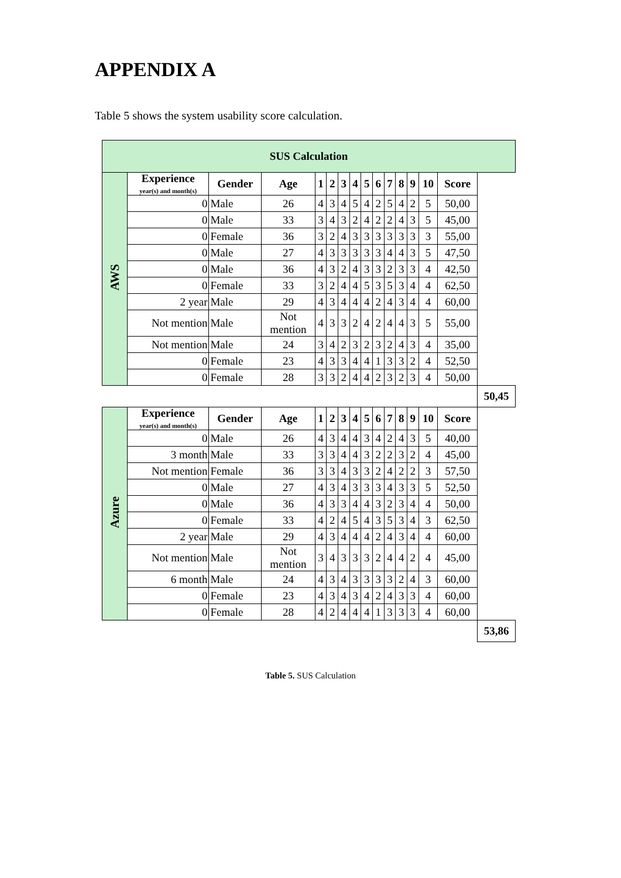APPENDIX A
Table 5 shows the system usability score calculation.
| SUS Calculation | | | | | | | | | | | | | | | |
| --- | --- | --- | --- | --- | --- | --- | --- | --- | --- | --- | --- | --- | --- | --- | --- |
| AWS | Experience year(s) and month(s) | Gender | Age | 1 | 2 | 3 | 4 | 5 | 6 | 7 | 8 | 9 | 10 | Score | |
| | 0 | Male | 26 | 4 | 3 | 4 | 5 | 4 | 2 | 5 | 4 | 2 | 5 | 50,00 | |
| | 0 | Male | 33 | 3 | 4 | 3 | 2 | 4 | 2 | 2 | 4 | 3 | 5 | 45,00 | |
| | 0 | Female | 36 | 3 | 2 | 4 | 3 | 3 | 3 | 3 | 3 | 3 | 3 | 55,00 | |
| | 0 | Male | 27 | 4 | 3 | 3 | 3 | 3 | 3 | 4 | 4 | 3 | 5 | 47,50 | |
| | 0 | Male | 36 | 4 | 3 | 2 | 4 | 3 | 3 | 2 | 3 | 3 | 4 | 42,50 | |
| | 0 | Female | 33 | 3 | 2 | 4 | 4 | 5 | 3 | 5 | 3 | 4 | 4 | 62,50 | |
| | 2 year | Male | 29 | 4 | 3 | 4 | 4 | 4 | 2 | 4 | 3 | 4 | 4 | 60,00 | |
| | Not mention | Male | Not mention | 4 | 3 | 3 | 2 | 4 | 2 | 4 | 4 | 3 | 5 | 55,00 | |
| | Not mention | Male | 24 | 3 | 4 | 2 | 3 | 2 | 3 | 2 | 4 | 3 | 4 | 35,00 | |
| | 0 | Female | 23 | 4 | 3 | 3 | 4 | 4 | 1 | 3 | 3 | 2 | 4 | 52,50 | |
| | 0 | Female | 28 | 3 | 3 | 2 | 4 | 4 | 2 | 3 | 2 | 3 | 4 | 50,00 | |
| | | | | | | | | | | | | | | | 50,45 |
| Azure | Experience year(s) and month(s) | Gender | Age | 1 | 2 | 3 | 4 | 5 | 6 | 7 | 8 | 9 | 10 | Score | |
| | 0 | Male | 26 | 4 | 3 | 4 | 4 | 3 | 4 | 2 | 4 | 3 | 5 | 40,00 | |
| | 3 month | Male | 33 | 3 | 3 | 4 | 4 | 3 | 2 | 2 | 3 | 2 | 4 | 45,00 | |
| | Not mention | Female | 36 | 3 | 3 | 4 | 3 | 3 | 2 | 4 | 2 | 2 | 3 | 57,50 | |
| | 0 | Male | 27 | 4 | 3 | 4 | 3 | 3 | 3 | 4 | 3 | 3 | 5 | 52,50 | |
| | 0 | Male | 36 | 4 | 3 | 3 | 4 | 4 | 3 | 2 | 3 | 4 | 4 | 50,00 | |
| | 0 | Female | 33 | 4 | 2 | 4 | 5 | 4 | 3 | 5 | 3 | 4 | 3 | 62,50 | |
| | 2 year | Male | 29 | 4 | 3 | 4 | 4 | 4 | 2 | 4 | 3 | 4 | 4 | 60,00 | |
| | Not mention | Male | Not mention | 3 | 4 | 3 | 3 | 3 | 2 | 4 | 4 | 2 | 4 | 45,00 | |
| | 6 month | Male | 24 | 4 | 3 | 4 | 3 | 3 | 3 | 3 | 2 | 4 | 3 | 60,00 | |
| | 0 | Female | 23 | 4 | 3 | 4 | 3 | 4 | 2 | 4 | 3 | 3 | 4 | 60,00 | |
| | 0 | Female | 28 | 4 | 2 | 4 | 4 | 4 | 1 | 3 | 3 | 3 | 4 | 60,00 | |
| | | | | | | | | | | | | | | | 53,86 |
Table 5. SUS Calculation